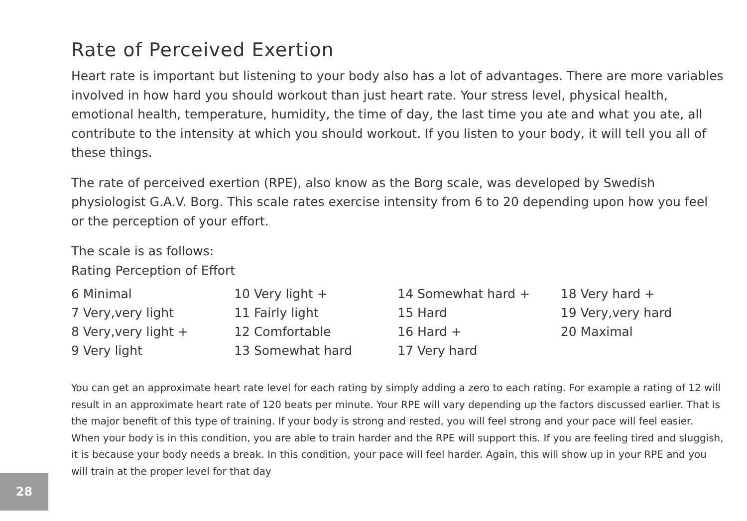Rate of Perceived Exertion
Heart rate is important but listening to your body also has a lot of advantages. There are more variables involved in how hard you should workout than just heart rate. Your stress level, physical health, emotional health, temperature, humidity, the time of day, the last time you ate and what you ate, all contribute to the intensity at which you should workout. If you listen to your body, it will tell you all of these things.
The rate of perceived exertion (RPE), also know as the Borg scale, was developed by Swedish physiologist G.A.V. Borg. This scale rates exercise intensity from 6 to 20 depending upon how you feel or the perception of your effort.
The scale is as follows:
Rating Perception of Effort
| 6 Minimal | 10 Very light + | 14 Somewhat hard + | 18 Very hard + |
| 7 Very,very light | 11 Fairly light | 15 Hard | 19 Very,very hard |
| 8 Very,very light + | 12 Comfortable | 16 Hard + | 20 Maximal |
| 9 Very light | 13 Somewhat hard | 17 Very hard | |
You can get an approximate heart rate level for each rating by simply adding a zero to each rating. For example a rating of 12 will result in an approximate heart rate of 120 beats per minute. Your RPE will vary depending up the factors discussed earlier. That is the major benefit of this type of training. If your body is strong and rested, you will feel strong and your pace will feel easier. When your body is in this condition, you are able to train harder and the RPE will support this. If you are feeling tired and sluggish, it is because your body needs a break. In this condition, your pace will feel harder. Again, this will show up in your RPE and you will train at the proper level for that day
28